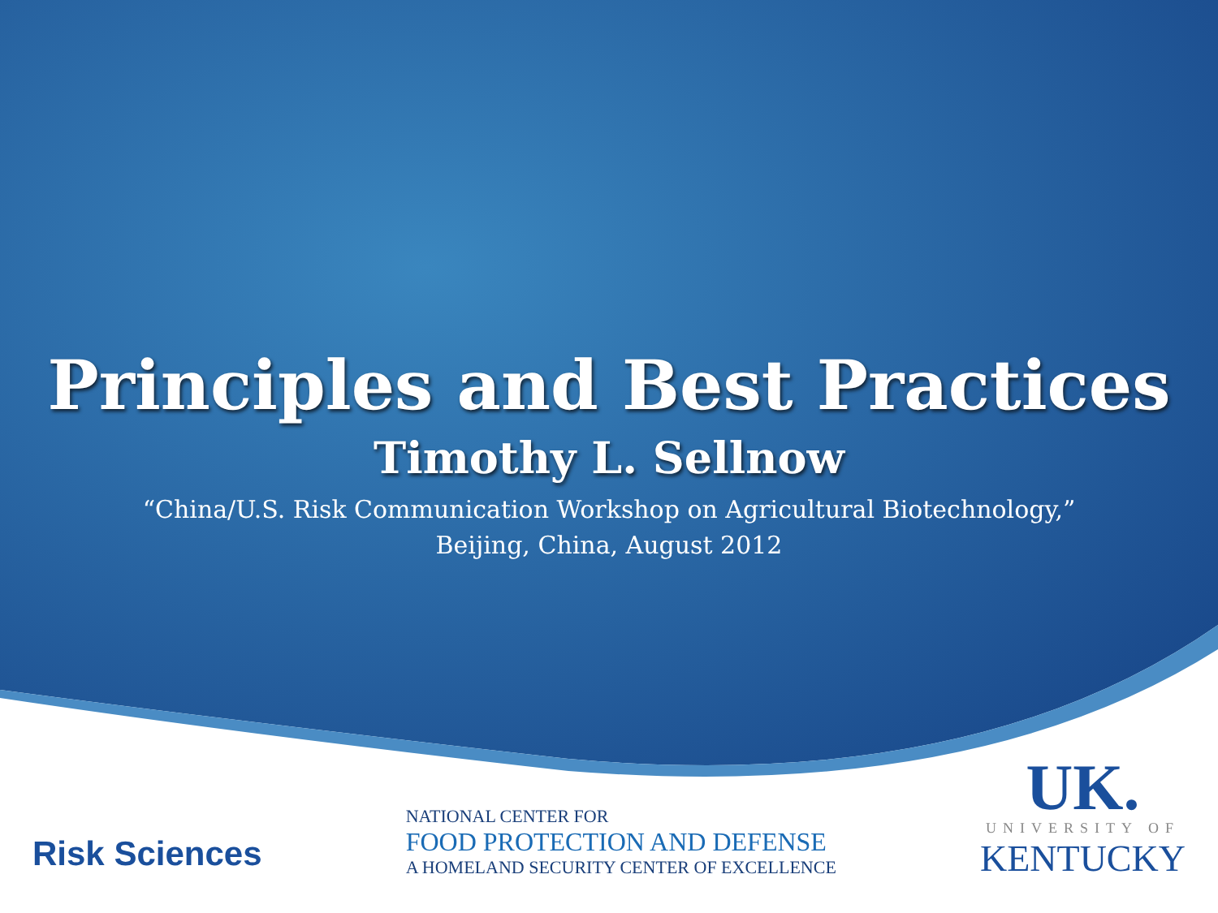Principles and Best Practices
Timothy L. Sellnow
“China/U.S. Risk Communication Workshop on Agricultural Biotechnology,”
Beijing, China, August 2012
Risk Sciences
NATIONAL CENTER FOR
FOOD PROTECTION AND DEFENSE
A HOMELAND SECURITY CENTER OF EXCELLENCE
UK.
UNIVERSITY OF
KENTUCKY